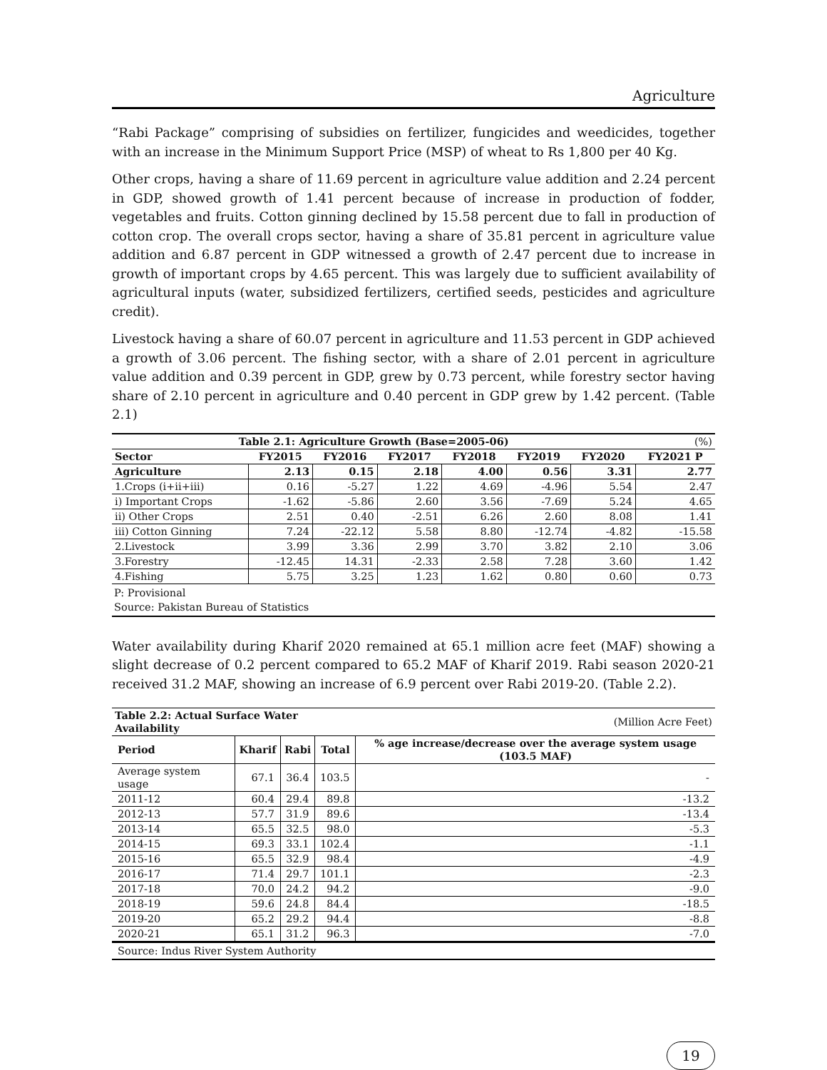Agriculture
“Rabi Package” comprising of subsidies on fertilizer, fungicides and weedicides, together with an increase in the Minimum Support Price (MSP) of wheat to Rs 1,800 per 40 Kg.
Other crops, having a share of 11.69 percent in agriculture value addition and 2.24 percent in GDP, showed growth of 1.41 percent because of increase in production of fodder, vegetables and fruits. Cotton ginning declined by 15.58 percent due to fall in production of cotton crop. The overall crops sector, having a share of 35.81 percent in agriculture value addition and 6.87 percent in GDP witnessed a growth of 2.47 percent due to increase in growth of important crops by 4.65 percent. This was largely due to sufficient availability of agricultural inputs (water, subsidized fertilizers, certified seeds, pesticides and agriculture credit).
Livestock having a share of 60.07 percent in agriculture and 11.53 percent in GDP achieved a growth of 3.06 percent. The fishing sector, with a share of 2.01 percent in agriculture value addition and 0.39 percent in GDP, grew by 0.73 percent, while forestry sector having share of 2.10 percent in agriculture and 0.40 percent in GDP grew by 1.42 percent. (Table 2.1)
| Table 2.1: Agriculture Growth (Base=2005-06) | | | | | | | (%) |
| --- | --- | --- | --- | --- | --- | --- | --- |
| Sector | FY2015 | FY2016 | FY2017 | FY2018 | FY2019 | FY2020 | FY2021 P |
| Agriculture | 2.13 | 0.15 | 2.18 | 4.00 | 0.56 | 3.31 | 2.77 |
| 1.Crops (i+ii+iii) | 0.16 | -5.27 | 1.22 | 4.69 | -4.96 | 5.54 | 2.47 |
| i) Important Crops | -1.62 | -5.86 | 2.60 | 3.56 | -7.69 | 5.24 | 4.65 |
| ii) Other Crops | 2.51 | 0.40 | -2.51 | 6.26 | 2.60 | 8.08 | 1.41 |
| iii) Cotton Ginning | 7.24 | -22.12 | 5.58 | 8.80 | -12.74 | -4.82 | -15.58 |
| 2.Livestock | 3.99 | 3.36 | 2.99 | 3.70 | 3.82 | 2.10 | 3.06 |
| 3.Forestry | -12.45 | 14.31 | -2.33 | 2.58 | 7.28 | 3.60 | 1.42 |
| 4.Fishing | 5.75 | 3.25 | 1.23 | 1.62 | 0.80 | 0.60 | 0.73 |
P: Provisional
Source: Pakistan Bureau of Statistics
Water availability during Kharif 2020 remained at 65.1 million acre feet (MAF) showing a slight decrease of 0.2 percent compared to 65.2 MAF of Kharif 2019. Rabi season 2020-21 received 31.2 MAF, showing an increase of 6.9 percent over Rabi 2019-20. (Table 2.2).
| Table 2.2: Actual Surface Water Availability | | | | (Million Acre Feet) |
| --- | --- | --- | --- | --- |
| Period | Kharif | Rabi | Total | % age increase/decrease over the average system usage (103.5 MAF) |
| Average system usage | 67.1 | 36.4 | 103.5 | - |
| 2011-12 | 60.4 | 29.4 | 89.8 | -13.2 |
| 2012-13 | 57.7 | 31.9 | 89.6 | -13.4 |
| 2013-14 | 65.5 | 32.5 | 98.0 | -5.3 |
| 2014-15 | 69.3 | 33.1 | 102.4 | -1.1 |
| 2015-16 | 65.5 | 32.9 | 98.4 | -4.9 |
| 2016-17 | 71.4 | 29.7 | 101.1 | -2.3 |
| 2017-18 | 70.0 | 24.2 | 94.2 | -9.0 |
| 2018-19 | 59.6 | 24.8 | 84.4 | -18.5 |
| 2019-20 | 65.2 | 29.2 | 94.4 | -8.8 |
| 2020-21 | 65.1 | 31.2 | 96.3 | -7.0 |
Source: Indus River System Authority
19